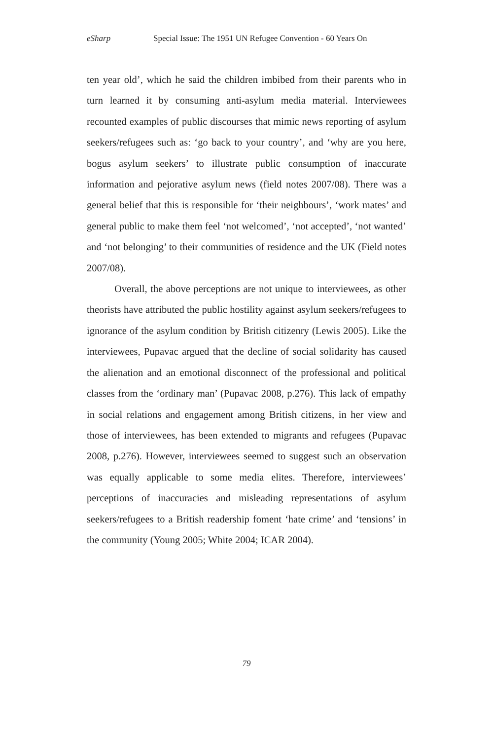eSharp Special Issue: The 1951 UN Refugee Convention - 60 Years On
ten year old’, which he said the children imbibed from their parents who in turn learned it by consuming anti-asylum media material. Interviewees recounted examples of public discourses that mimic news reporting of asylum seekers/refugees such as: ‘go back to your country’, and ‘why are you here, bogus asylum seekers’ to illustrate public consumption of inaccurate information and pejorative asylum news (field notes 2007/08). There was a general belief that this is responsible for ‘their neighbours’, ‘work mates’ and general public to make them feel ‘not welcomed’, ‘not accepted’, ‘not wanted’ and ‘not belonging’ to their communities of residence and the UK (Field notes 2007/08).
Overall, the above perceptions are not unique to interviewees, as other theorists have attributed the public hostility against asylum seekers/refugees to ignorance of the asylum condition by British citizenry (Lewis 2005). Like the interviewees, Pupavac argued that the decline of social solidarity has caused the alienation and an emotional disconnect of the professional and political classes from the ‘ordinary man’ (Pupavac 2008, p.276). This lack of empathy in social relations and engagement among British citizens, in her view and those of interviewees, has been extended to migrants and refugees (Pupavac 2008, p.276). However, interviewees seemed to suggest such an observation was equally applicable to some media elites. Therefore, interviewees’ perceptions of inaccuracies and misleading representations of asylum seekers/refugees to a British readership foment ‘hate crime’ and ‘tensions’ in the community (Young 2005; White 2004; ICAR 2004).
79